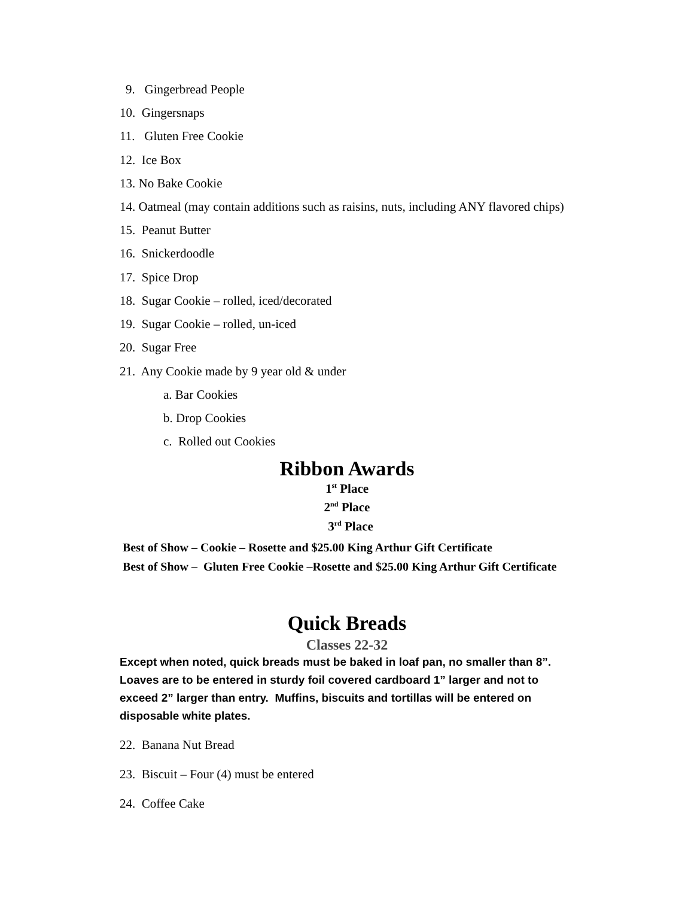9. Gingerbread People
10. Gingersnaps
11. Gluten Free Cookie
12. Ice Box
13. No Bake Cookie
14. Oatmeal (may contain additions such as raisins, nuts, including ANY flavored chips)
15. Peanut Butter
16. Snickerdoodle
17. Spice Drop
18. Sugar Cookie – rolled, iced/decorated
19. Sugar Cookie – rolled, un-iced
20. Sugar Free
21. Any Cookie made by 9 year old & under
a. Bar Cookies
b. Drop Cookies
c. Rolled out Cookies
Ribbon Awards
1<sup>st</sup> Place
2<sup>nd</sup> Place
3<sup>rd</sup> Place
Best of Show – Cookie – Rosette and $25.00 King Arthur Gift Certificate
Best of Show – Gluten Free Cookie –Rosette and $25.00 King Arthur Gift Certificate
Quick Breads
Classes 22-32
Except when noted, quick breads must be baked in loaf pan, no smaller than 8”. Loaves are to be entered in sturdy foil covered cardboard 1” larger and not to exceed 2” larger than entry. Muffins, biscuits and tortillas will be entered on disposable white plates.
22. Banana Nut Bread
23. Biscuit – Four (4) must be entered
24. Coffee Cake